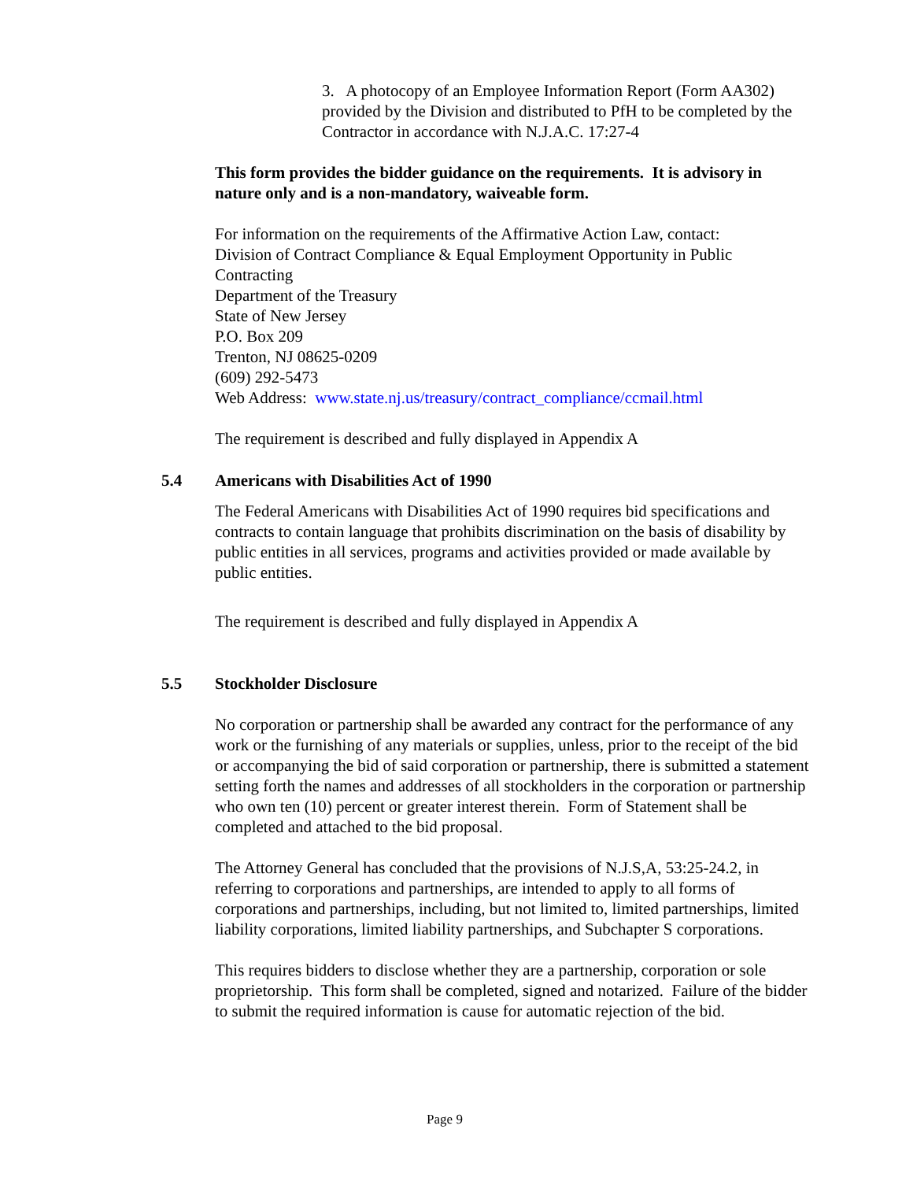3. A photocopy of an Employee Information Report (Form AA302) provided by the Division and distributed to PfH to be completed by the Contractor in accordance with N.J.A.C. 17:27-4
This form provides the bidder guidance on the requirements. It is advisory in nature only and is a non-mandatory, waiveable form.
For information on the requirements of the Affirmative Action Law, contact:
Division of Contract Compliance & Equal Employment Opportunity in Public Contracting
Department of the Treasury
State of New Jersey
P.O. Box 209
Trenton, NJ 08625-0209
(609) 292-5473
Web Address: www.state.nj.us/treasury/contract_compliance/ccmail.html
The requirement is described and fully displayed in Appendix A
5.4 Americans with Disabilities Act of 1990
The Federal Americans with Disabilities Act of 1990 requires bid specifications and contracts to contain language that prohibits discrimination on the basis of disability by public entities in all services, programs and activities provided or made available by public entities.
The requirement is described and fully displayed in Appendix A
5.5 Stockholder Disclosure
No corporation or partnership shall be awarded any contract for the performance of any work or the furnishing of any materials or supplies, unless, prior to the receipt of the bid or accompanying the bid of said corporation or partnership, there is submitted a statement setting forth the names and addresses of all stockholders in the corporation or partnership who own ten (10) percent or greater interest therein. Form of Statement shall be completed and attached to the bid proposal.
The Attorney General has concluded that the provisions of N.J.S,A, 53:25-24.2, in referring to corporations and partnerships, are intended to apply to all forms of corporations and partnerships, including, but not limited to, limited partnerships, limited liability corporations, limited liability partnerships, and Subchapter S corporations.
This requires bidders to disclose whether they are a partnership, corporation or sole proprietorship. This form shall be completed, signed and notarized. Failure of the bidder to submit the required information is cause for automatic rejection of the bid.
Page 9